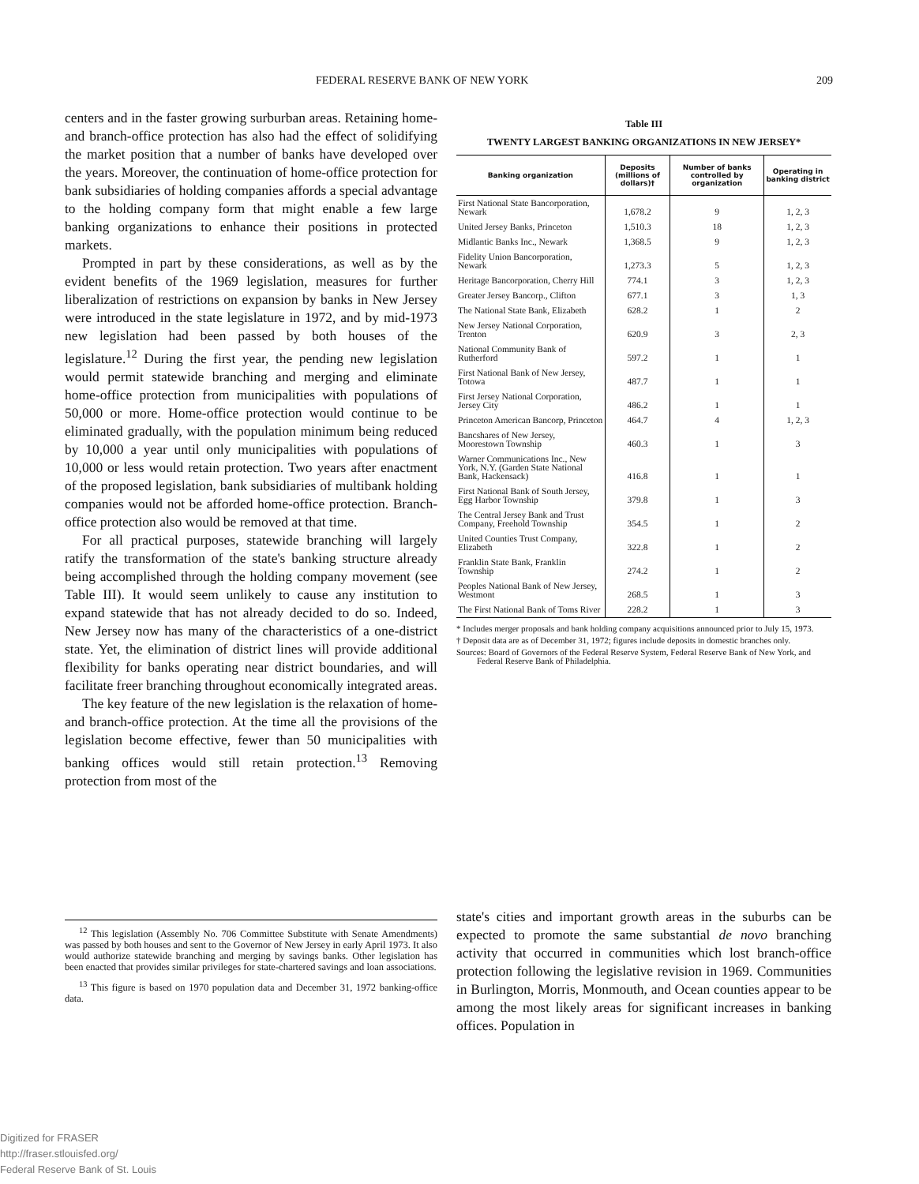FEDERAL RESERVE BANK OF NEW YORK 209
centers and in the faster growing surburban areas. Retaining home- and branch-office protection has also had the effect of solidifying the market position that a number of banks have developed over the years. Moreover, the continuation of home-office protection for bank subsidiaries of holding companies affords a special advantage to the holding company form that might enable a few large banking organizations to enhance their positions in protected markets.
Prompted in part by these considerations, as well as by the evident benefits of the 1969 legislation, measures for further liberalization of restrictions on expansion by banks in New Jersey were introduced in the state legislature in 1972, and by mid-1973 new legislation had been passed by both houses of the legislature.<sup>12</sup> During the first year, the pending new legislation would permit statewide branching and merging and eliminate home-office protection from municipalities with populations of 50,000 or more. Home-office protection would continue to be eliminated gradually, with the population minimum being reduced by 10,000 a year until only municipalities with populations of 10,000 or less would retain protection. Two years after enactment of the proposed legislation, bank subsidiaries of multibank holding companies would not be afforded home-office protection. Branch-office protection also would be removed at that time.
For all practical purposes, statewide branching will largely ratify the transformation of the state's banking structure already being accomplished through the holding company movement (see Table III). It would seem unlikely to cause any institution to expand statewide that has not already decided to do so. Indeed, New Jersey now has many of the characteristics of a one-district state. Yet, the elimination of district lines will provide additional flexibility for banks operating near district boundaries, and will facilitate freer branching throughout economically integrated areas.
The key feature of the new legislation is the relaxation of home- and branch-office protection. At the time all the provisions of the legislation become effective, fewer than 50 municipalities with banking offices would still retain protection.<sup>13</sup> Removing protection from most of the
<sup>12</sup> This legislation (Assembly No. 706 Committee Substitute with Senate Amendments) was passed by both houses and sent to the Governor of New Jersey in early April 1973. It also would authorize statewide branching and merging by savings banks. Other legislation has been enacted that provides similar privileges for state-chartered savings and loan associations.
<sup>13</sup> This figure is based on 1970 population data and December 31, 1972 banking-office data.
Table III
TWENTY LARGEST BANKING ORGANIZATIONS IN NEW JERSEY*
| Banking organization | Deposits (millions of dollars)† | Number of banks controlled by organization | Operating in banking district |
| --- | --- | --- | --- |
| First National State Bancorporation, Newark | 1,678.2 | 9 | 1, 2, 3 |
| United Jersey Banks, Princeton | 1,510.3 | 18 | 1, 2, 3 |
| Midlantic Banks Inc., Newark | 1,368.5 | 9 | 1, 2, 3 |
| Fidelity Union Bancorporation, Newark | 1,273.3 | 5 | 1, 2, 3 |
| Heritage Bancorporation, Cherry Hill | 774.1 | 3 | 1, 2, 3 |
| Greater Jersey Bancorp., Clifton | 677.1 | 3 | 1, 3 |
| The National State Bank, Elizabeth | 628.2 | 1 | 2 |
| New Jersey National Corporation, Trenton | 620.9 | 3 | 2, 3 |
| National Community Bank of Rutherford | 597.2 | 1 | 1 |
| First National Bank of New Jersey, Totowa | 487.7 | 1 | 1 |
| First Jersey National Corporation, Jersey City | 486.2 | 1 | 1 |
| Princeton American Bancorp, Princeton | 464.7 | 4 | 1, 2, 3 |
| Bancshares of New Jersey, Moorestown Township | 460.3 | 1 | 3 |
| Warner Communications Inc., New York, N.Y. (Garden State National Bank, Hackensack) | 416.8 | 1 | 1 |
| First National Bank of South Jersey, Egg Harbor Township | 379.8 | 1 | 3 |
| The Central Jersey Bank and Trust Company, Freehold Township | 354.5 | 1 | 2 |
| United Counties Trust Company, Elizabeth | 322.8 | 1 | 2 |
| Franklin State Bank, Franklin Township | 274.2 | 1 | 2 |
| Peoples National Bank of New Jersey, Westmont | 268.5 | 1 | 3 |
| The First National Bank of Toms River | 228.2 | 1 | 3 |
* Includes merger proposals and bank holding company acquisitions announced prior to July 15, 1973.
† Deposit data are as of December 31, 1972; figures include deposits in domestic branches only.
Sources: Board of Governors of the Federal Reserve System, Federal Reserve Bank of New York, and Federal Reserve Bank of Philadelphia.
state's cities and important growth areas in the suburbs can be expected to promote the same substantial de novo branching activity that occurred in communities which lost branch-office protection following the legislative revision in 1969. Communities in Burlington, Morris, Monmouth, and Ocean counties appear to be among the most likely areas for significant increases in banking offices. Population in
Digitized for FRASER
http://fraser.stlouisfed.org/
Federal Reserve Bank of St. Louis